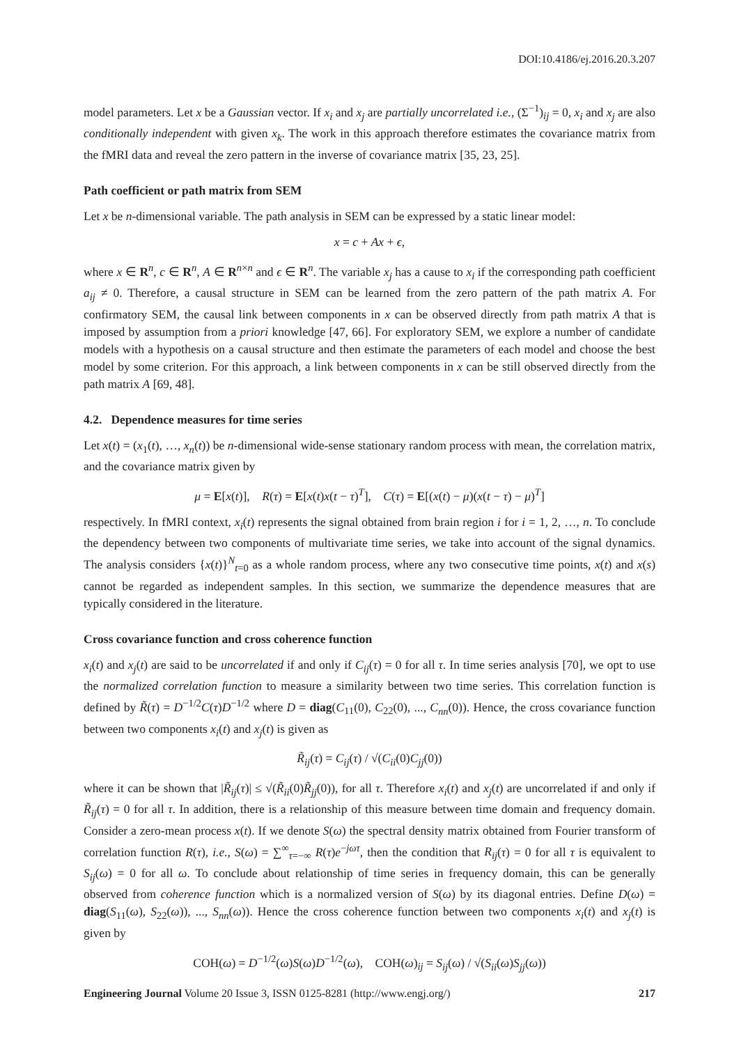DOI:10.4186/ej.2016.20.3.207
model parameters. Let x be a Gaussian vector. If x<sub>i</sub> and x<sub>j</sub> are partially uncorrelated i.e., (Σ<sup>−1</sup>)<sub>ij</sub> = 0, x<sub>i</sub> and x<sub>j</sub> are also conditionally independent with given x<sub>k</sub>. The work in this approach therefore estimates the covariance matrix from the fMRI data and reveal the zero pattern in the inverse of covariance matrix [35, 23, 25].
Path coefficient or path matrix from SEM
Let x be n-dimensional variable. The path analysis in SEM can be expressed by a static linear model:
x = c + Ax + ϵ,
where x ∈ R<sup>n</sup>, c ∈ R<sup>n</sup>, A ∈ R<sup>n×n</sup> and ϵ ∈ R<sup>n</sup>. The variable x<sub>j</sub> has a cause to x<sub>i</sub> if the corresponding path coefficient a<sub>ij</sub> ≠ 0. Therefore, a causal structure in SEM can be learned from the zero pattern of the path matrix A. For confirmatory SEM, the causal link between components in x can be observed directly from path matrix A that is imposed by assumption from a priori knowledge [47, 66]. For exploratory SEM, we explore a number of candidate models with a hypothesis on a causal structure and then estimate the parameters of each model and choose the best model by some criterion. For this approach, a link between components in x can be still observed directly from the path matrix A [69, 48].
4.2. Dependence measures for time series
Let x(t) = (x<sub>1</sub>(t), …, x<sub>n</sub>(t)) be n-dimensional wide-sense stationary random process with mean, the correlation matrix, and the covariance matrix given by
μ = E[x(t)], R(τ) = E[x(t)x(t − τ)<sup>T</sup>], C(τ) = E[(x(t) − μ)(x(t − τ) − μ)<sup>T</sup>]
respectively. In fMRI context, x<sub>i</sub>(t) represents the signal obtained from brain region i for i = 1, 2, …, n. To conclude the dependency between two components of multivariate time series, we take into account of the signal dynamics. The analysis considers {x(t)}<sup>N</sup><sub>t=0</sub> as a whole random process, where any two consecutive time points, x(t) and x(s) cannot be regarded as independent samples. In this section, we summarize the dependence measures that are typically considered in the literature.
Cross covariance function and cross coherence function
x<sub>i</sub>(t) and x<sub>j</sub>(t) are said to be uncorrelated if and only if C<sub>ij</sub>(τ) = 0 for all τ. In time series analysis [70], we opt to use the normalized correlation function to measure a similarity between two time series. This correlation function is defined by R̃(τ) = D<sup>−1/2</sup>C(τ)D<sup>−1/2</sup> where D = diag(C<sub>11</sub>(0), C<sub>22</sub>(0), ..., C<sub>nn</sub>(0)). Hence, the cross covariance function between two components x<sub>i</sub>(t) and x<sub>j</sub>(t) is given as
R̃<sub>ij</sub>(τ) = C<sub>ij</sub>(τ) / √(C<sub>ii</sub>(0)C<sub>jj</sub>(0))
where it can be shown that |R̃<sub>ij</sub>(τ)| ≤ √(R̃<sub>ii</sub>(0)R̃<sub>jj</sub>(0)), for all τ. Therefore x<sub>i</sub>(t) and x<sub>j</sub>(t) are uncorrelated if and only if R̃<sub>ij</sub>(τ) = 0 for all τ. In addition, there is a relationship of this measure between time domain and frequency domain. Consider a zero-mean process x(t). If we denote S(ω) the spectral density matrix obtained from Fourier transform of correlation function R(τ), i.e., S(ω) = ∑<sup>∞</sup><sub>τ=−∞</sub> R(τ)e<sup>−jωτ</sup>, then the condition that R<sub>ij</sub>(τ) = 0 for all τ is equivalent to S<sub>ij</sub>(ω) = 0 for all ω. To conclude about relationship of time series in frequency domain, this can be generally observed from coherence function which is a normalized version of S(ω) by its diagonal entries. Define D(ω) = diag(S<sub>11</sub>(ω), S<sub>22</sub>(ω)), ..., S<sub>nn</sub>(ω)). Hence the cross coherence function between two components x<sub>i</sub>(t) and x<sub>j</sub>(t) is given by
COH(ω) = D<sup>−1/2</sup>(ω)S(ω)D<sup>−1/2</sup>(ω), COH(ω)<sub>ij</sub> = S<sub>ij</sub>(ω) / √(S<sub>ii</sub>(ω)S<sub>jj</sub>(ω))
Engineering Journal Volume 20 Issue 3, ISSN 0125-8281 (http://www.engj.org/) 217